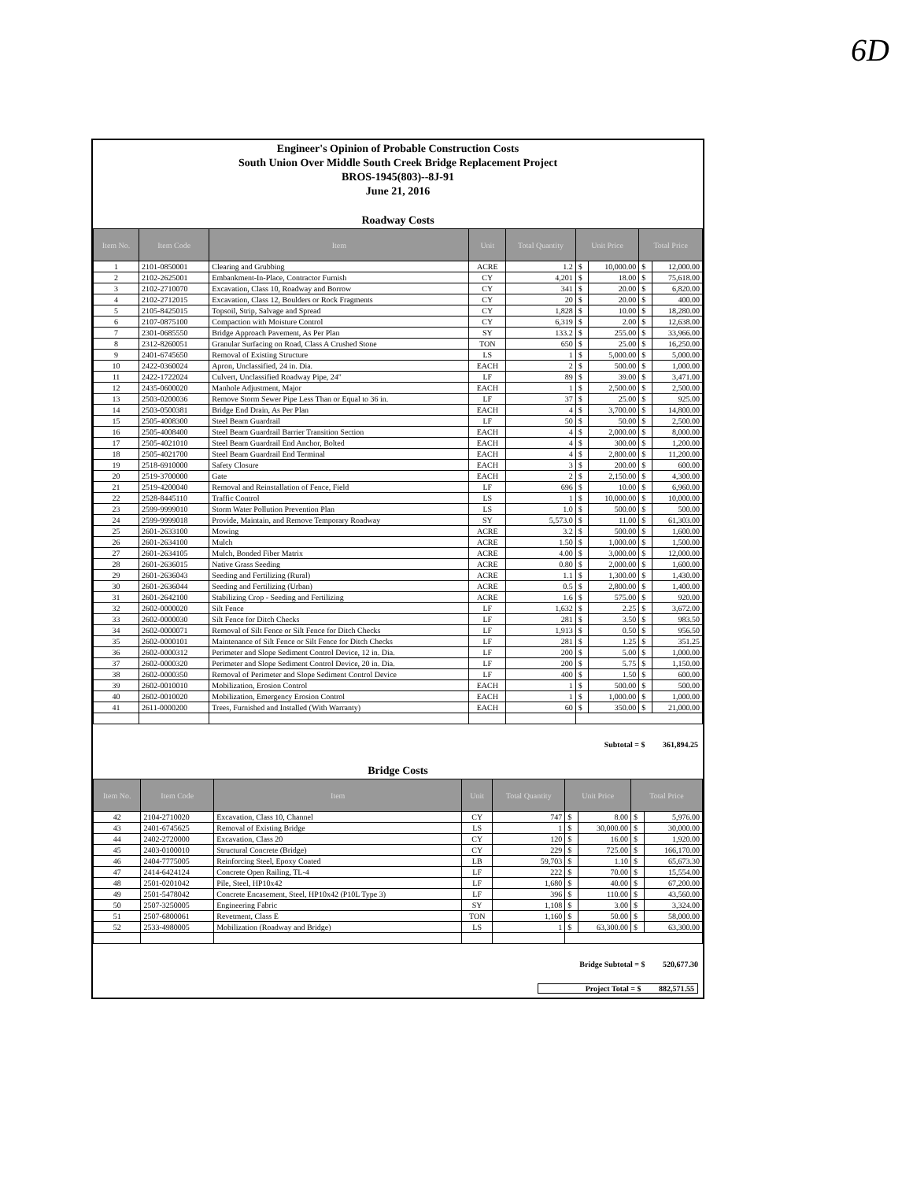6D
Engineer's Opinion of Probable Construction Costs
South Union Over Middle South Creek Bridge Replacement Project
BROS-1945(803)--8J-91
June 21, 2016
Roadway Costs
| Item No. | Item Code | Item | Unit | Total Quantity | Unit Price | | Total Price | |
| --- | --- | --- | --- | --- | --- | --- | --- | --- |
| 1 | 2101-0850001 | Clearing and Grubbing | ACRE | 1.2 | $ | 10,000.00 | $ | 12,000.00 |
| 2 | 2102-2625001 | Embankment-In-Place, Contractor Furnish | CY | 4,201 | $ | 18.00 | $ | 75,618.00 |
| 3 | 2102-2710070 | Excavation, Class 10, Roadway and Borrow | CY | 341 | $ | 20.00 | $ | 6,820.00 |
| 4 | 2102-2712015 | Excavation, Class 12, Boulders or Rock Fragments | CY | 20 | $ | 20.00 | $ | 400.00 |
| 5 | 2105-8425015 | Topsoil, Strip, Salvage and Spread | CY | 1,828 | $ | 10.00 | $ | 18,280.00 |
| 6 | 2107-0875100 | Compaction with Moisture Control | CY | 6,319 | $ | 2.00 | $ | 12,638.00 |
| 7 | 2301-0685550 | Bridge Approach Pavement, As Per Plan | SY | 133.2 | $ | 255.00 | $ | 33,966.00 |
| 8 | 2312-8260051 | Granular Surfacing on Road, Class A Crushed Stone | TON | 650 | $ | 25.00 | $ | 16,250.00 |
| 9 | 2401-6745650 | Removal of Existing Structure | LS | 1 | $ | 5,000.00 | $ | 5,000.00 |
| 10 | 2422-0360024 | Apron, Unclassified, 24 in. Dia. | EACH | 2 | $ | 500.00 | $ | 1,000.00 |
| 11 | 2422-1722024 | Culvert, Unclassified Roadway Pipe, 24" | LF | 89 | $ | 39.00 | $ | 3,471.00 |
| 12 | 2435-0600020 | Manhole Adjustment, Major | EACH | 1 | $ | 2,500.00 | $ | 2,500.00 |
| 13 | 2503-0200036 | Remove Storm Sewer Pipe Less Than or Equal to 36 in. | LF | 37 | $ | 25.00 | $ | 925.00 |
| 14 | 2503-0500381 | Bridge End Drain, As Per Plan | EACH | 4 | $ | 3,700.00 | $ | 14,800.00 |
| 15 | 2505-4008300 | Steel Beam Guardrail | LF | 50 | $ | 50.00 | $ | 2,500.00 |
| 16 | 2505-4008400 | Steel Beam Guardrail Barrier Transition Section | EACH | 4 | $ | 2,000.00 | $ | 8,000.00 |
| 17 | 2505-4021010 | Steel Beam Guardrail End Anchor, Bolted | EACH | 4 | $ | 300.00 | $ | 1,200.00 |
| 18 | 2505-4021700 | Steel Beam Guardrail End Terminal | EACH | 4 | $ | 2,800.00 | $ | 11,200.00 |
| 19 | 2518-6910000 | Safety Closure | EACH | 3 | $ | 200.00 | $ | 600.00 |
| 20 | 2519-3700000 | Gate | EACH | 2 | $ | 2,150.00 | $ | 4,300.00 |
| 21 | 2519-4200040 | Removal and Reinstallation of Fence, Field | LF | 696 | $ | 10.00 | $ | 6,960.00 |
| 22 | 2528-8445110 | Traffic Control | LS | 1 | $ | 10,000.00 | $ | 10,000.00 |
| 23 | 2599-9999010 | Storm Water Pollution Prevention Plan | LS | 1.0 | $ | 500.00 | $ | 500.00 |
| 24 | 2599-9999018 | Provide, Maintain, and Remove Temporary Roadway | SY | 5,573.0 | $ | 11.00 | $ | 61,303.00 |
| 25 | 2601-2633100 | Mowing | ACRE | 3.2 | $ | 500.00 | $ | 1,600.00 |
| 26 | 2601-2634100 | Mulch | ACRE | 1.50 | $ | 1,000.00 | $ | 1,500.00 |
| 27 | 2601-2634105 | Mulch, Bonded Fiber Matrix | ACRE | 4.00 | $ | 3,000.00 | $ | 12,000.00 |
| 28 | 2601-2636015 | Native Grass Seeding | ACRE | 0.80 | $ | 2,000.00 | $ | 1,600.00 |
| 29 | 2601-2636043 | Seeding and Fertilizing (Rural) | ACRE | 1.1 | $ | 1,300.00 | $ | 1,430.00 |
| 30 | 2601-2636044 | Seeding and Fertilizing (Urban) | ACRE | 0.5 | $ | 2,800.00 | $ | 1,400.00 |
| 31 | 2601-2642100 | Stabilizing Crop - Seeding and Fertilizing | ACRE | 1.6 | $ | 575.00 | $ | 920.00 |
| 32 | 2602-0000020 | Silt Fence | LF | 1,632 | $ | 2.25 | $ | 3,672.00 |
| 33 | 2602-0000030 | Silt Fence for Ditch Checks | LF | 281 | $ | 3.50 | $ | 983.50 |
| 34 | 2602-0000071 | Removal of Silt Fence or Silt Fence for Ditch Checks | LF | 1,913 | $ | 0.50 | $ | 956.50 |
| 35 | 2602-0000101 | Maintenance of Silt Fence or Silt Fence for Ditch Checks | LF | 281 | $ | 1.25 | $ | 351.25 |
| 36 | 2602-0000312 | Perimeter and Slope Sediment Control Device, 12 in. Dia. | LF | 200 | $ | 5.00 | $ | 1,000.00 |
| 37 | 2602-0000320 | Perimeter and Slope Sediment Control Device, 20 in. Dia. | LF | 200 | $ | 5.75 | $ | 1,150.00 |
| 38 | 2602-0000350 | Removal of Perimeter and Slope Sediment Control Device | LF | 400 | $ | 1.50 | $ | 600.00 |
| 39 | 2602-0010010 | Mobilization, Erosion Control | EACH | 1 | $ | 500.00 | $ | 500.00 |
| 40 | 2602-0010020 | Mobilization, Emergency Erosion Control | EACH | 1 | $ | 1,000.00 | $ | 1,000.00 |
| 41 | 2611-0000200 | Trees, Furnished and Installed (With Warranty) | EACH | 60 | $ | 350.00 | $ | 21,000.00 |
Subtotal = $ 361,894.25
Bridge Costs
| Item No. | Item Code | Item | Unit | Total Quantity | Unit Price | | Total Price | |
| --- | --- | --- | --- | --- | --- | --- | --- | --- |
| 42 | 2104-2710020 | Excavation, Class 10, Channel | CY | 747 | $ | 8.00 | $ | 5,976.00 |
| 43 | 2401-6745625 | Removal of Existing Bridge | LS | 1 | $ | 30,000.00 | $ | 30,000.00 |
| 44 | 2402-2720000 | Excavation, Class 20 | CY | 120 | $ | 16.00 | $ | 1,920.00 |
| 45 | 2403-0100010 | Structural Concrete (Bridge) | CY | 229 | $ | 725.00 | $ | 166,170.00 |
| 46 | 2404-7775005 | Reinforcing Steel, Epoxy Coated | LB | 59,703 | $ | 1.10 | $ | 65,673.30 |
| 47 | 2414-6424124 | Concrete Open Railing, TL-4 | LF | 222 | $ | 70.00 | $ | 15,554.00 |
| 48 | 2501-0201042 | Pile, Steel, HP10x42 | LF | 1,680 | $ | 40.00 | $ | 67,200.00 |
| 49 | 2501-5478042 | Concrete Encasement, Steel, HP10x42 (P10L Type 3) | LF | 396 | $ | 110.00 | $ | 43,560.00 |
| 50 | 2507-3250005 | Engineering Fabric | SY | 1,108 | $ | 3.00 | $ | 3,324.00 |
| 51 | 2507-6800061 | Revetment, Class E | TON | 1,160 | $ | 50.00 | $ | 58,000.00 |
| 52 | 2533-4980005 | Mobilization (Roadway and Bridge) | LS | 1 | $ | 63,300.00 | $ | 63,300.00 |
Bridge Subtotal = $ 520,677.30
Project Total = $ 882,571.55